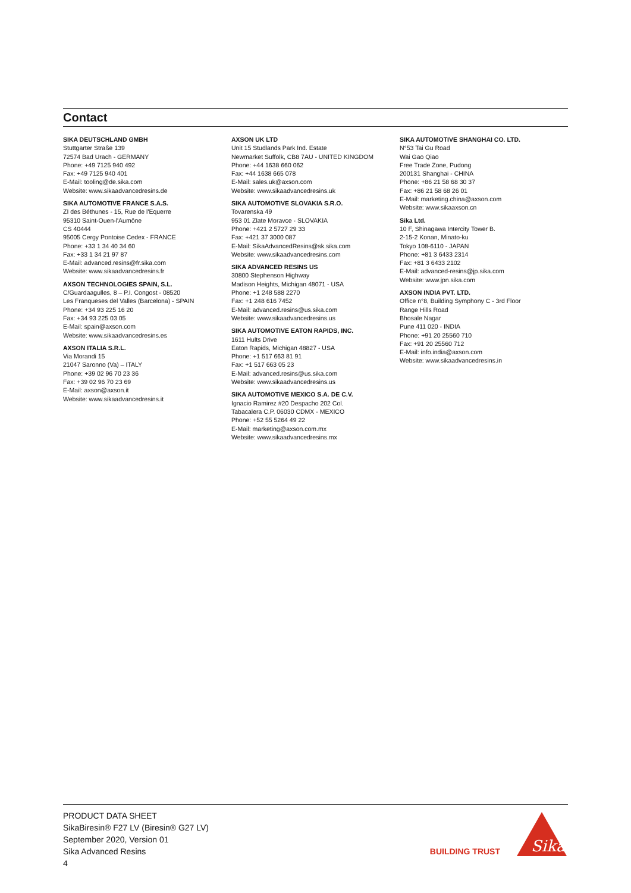Contact
SIKA DEUTSCHLAND GMBH
Stuttgarter Straße 139
72574 Bad Urach - GERMANY
Phone: +49 7125 940 492
Fax: +49 7125 940 401
E-Mail: tooling@de.sika.com
Website: www.sikaadvancedresins.de
SIKA AUTOMOTIVE FRANCE S.A.S.
ZI des Béthunes - 15, Rue de l'Equerre
95310 Saint-Ouen-l'Aumône
CS 40444
95005 Cergy Pontoise Cedex - FRANCE
Phone: +33 1 34 40 34 60
Fax: +33 1 34 21 97 87
E-Mail: advanced.resins@fr.sika.com
Website: www.sikaadvancedresins.fr
AXSON TECHNOLOGIES SPAIN, S.L.
C/Guardaagulles, 8 – P.I. Congost - 08520
Les Franqueses del Valles (Barcelona) - SPAIN
Phone: +34 93 225 16 20
Fax: +34 93 225 03 05
E-Mail: spain@axson.com
Website: www.sikaadvancedresins.es
AXSON ITALIA S.R.L.
Via Morandi 15
21047 Saronno (Va) – ITALY
Phone: +39 02 96 70 23 36
Fax: +39 02 96 70 23 69
E-Mail: axson@axson.it
Website: www.sikaadvancedresins.it
AXSON UK LTD
Unit 15 Studlands Park Ind. Estate
Newmarket Suffolk, CB8 7AU - UNITED KINGDOM
Phone: +44 1638 660 062
Fax: +44 1638 665 078
E-Mail: sales.uk@axson.com
Website: www.sikaadvancedresins.uk
SIKA AUTOMOTIVE SLOVAKIA S.R.O.
Tovarenska 49
953 01 Zlate Moravce - SLOVAKIA
Phone: +421 2 5727 29 33
Fax: +421 37 3000 087
E-Mail: SikaAdvancedResins@sk.sika.com
Website: www.sikaadvancedresins.com
SIKA ADVANCED RESINS US
30800 Stephenson Highway
Madison Heights, Michigan 48071 - USA
Phone: +1 248 588 2270
Fax: +1 248 616 7452
E-Mail: advanced.resins@us.sika.com
Website: www.sikaadvancedresins.us
SIKA AUTOMOTIVE EATON RAPIDS, INC.
1611 Hults Drive
Eaton Rapids, Michigan 48827 - USA
Phone: +1 517 663 81 91
Fax: +1 517 663 05 23
E-Mail: advanced.resins@us.sika.com
Website: www.sikaadvancedresins.us
SIKA AUTOMOTIVE MEXICO S.A. DE C.V.
Ignacio Ramirez #20 Despacho 202 Col.
Tabacalera C.P. 06030 CDMX - MEXICO
Phone: +52 55 5264 49 22
E-Mail: marketing@axson.com.mx
Website: www.sikaadvancedresins.mx
SIKA AUTOMOTIVE SHANGHAI CO. LTD.
N°53 Tai Gu Road
Wai Gao Qiao
Free Trade Zone, Pudong
200131 Shanghai - CHINA
Phone: +86 21 58 68 30 37
Fax: +86 21 58 68 26 01
E-Mail: marketing.china@axson.com
Website: www.sikaaxson.cn
Sika Ltd.
10 F, Shinagawa Intercity Tower B.
2-15-2 Konan, Minato-ku
Tokyo 108-6110 - JAPAN
Phone: +81 3 6433 2314
Fax: +81 3 6433 2102
E-Mail: advanced-resins@jp.sika.com
Website: www.jpn.sika.com
AXSON INDIA PVT. LTD.
Office n°8, Building Symphony C - 3rd Floor
Range Hills Road
Bhosale Nagar
Pune 411 020 - INDIA
Phone: +91 20 25560 710
Fax: +91 20 25560 712
E-Mail: info.india@axson.com
Website: www.sikaadvancedresins.in
PRODUCT DATA SHEET
SikaBiresin® F27 LV (Biresin® G27 LV)
September 2020, Version 01
Sika Advanced Resins
4
BUILDING TRUST
Sika